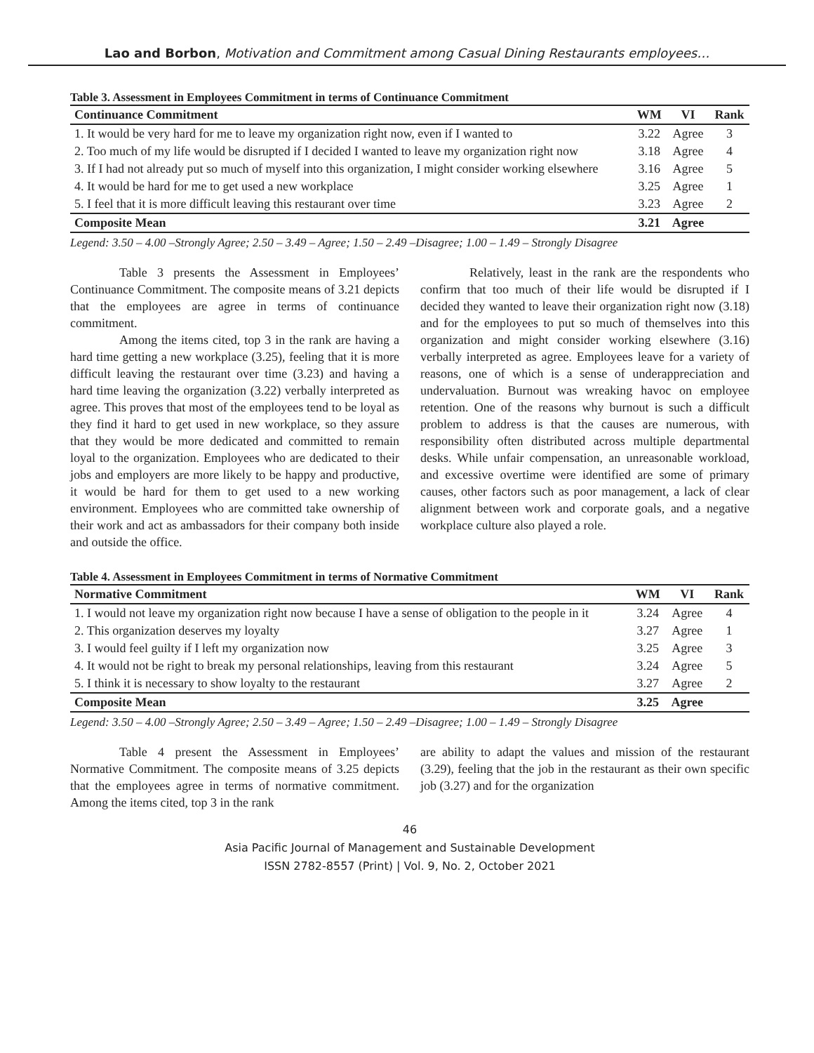Lao and Borbon, Motivation and Commitment among Casual Dining Restaurants employees…
Table 3. Assessment in Employees Commitment in terms of Continuance Commitment
| Continuance Commitment | WM | VI | Rank |
| --- | --- | --- | --- |
| 1. It would be very hard for me to leave my organization right now, even if I wanted to | 3.22 | Agree | 3 |
| 2. Too much of my life would be disrupted if I decided I wanted to leave my organization right now | 3.18 | Agree | 4 |
| 3. If I had not already put so much of myself into this organization, I might consider working elsewhere | 3.16 | Agree | 5 |
| 4. It would be hard for me to get used a new workplace | 3.25 | Agree | 1 |
| 5. I feel that it is more difficult leaving this restaurant over time | 3.23 | Agree | 2 |
| Composite Mean | 3.21 | Agree | |
Legend: 3.50 – 4.00 –Strongly Agree; 2.50 – 3.49 – Agree; 1.50 – 2.49 –Disagree; 1.00 – 1.49 – Strongly Disagree
Table 3 presents the Assessment in Employees’ Continuance Commitment. The composite means of 3.21 depicts that the employees are agree in terms of continuance commitment.
Among the items cited, top 3 in the rank are having a hard time getting a new workplace (3.25), feeling that it is more difficult leaving the restaurant over time (3.23) and having a hard time leaving the organization (3.22) verbally interpreted as agree. This proves that most of the employees tend to be loyal as they find it hard to get used in new workplace, so they assure that they would be more dedicated and committed to remain loyal to the organization. Employees who are dedicated to their jobs and employers are more likely to be happy and productive, it would be hard for them to get used to a new working environment. Employees who are committed take ownership of their work and act as ambassadors for their company both inside and outside the office.
Relatively, least in the rank are the respondents who confirm that too much of their life would be disrupted if I decided they wanted to leave their organization right now (3.18) and for the employees to put so much of themselves into this organization and might consider working elsewhere (3.16) verbally interpreted as agree. Employees leave for a variety of reasons, one of which is a sense of underappreciation and undervaluation. Burnout was wreaking havoc on employee retention. One of the reasons why burnout is such a difficult problem to address is that the causes are numerous, with responsibility often distributed across multiple departmental desks. While unfair compensation, an unreasonable workload, and excessive overtime were identified are some of primary causes, other factors such as poor management, a lack of clear alignment between work and corporate goals, and a negative workplace culture also played a role.
Table 4. Assessment in Employees Commitment in terms of Normative Commitment
| Normative Commitment | WM | VI | Rank |
| --- | --- | --- | --- |
| 1. I would not leave my organization right now because I have a sense of obligation to the people in it | 3.24 | Agree | 4 |
| 2. This organization deserves my loyalty | 3.27 | Agree | 1 |
| 3. I would feel guilty if I left my organization now | 3.25 | Agree | 3 |
| 4. It would not be right to break my personal relationships, leaving from this restaurant | 3.24 | Agree | 5 |
| 5. I think it is necessary to show loyalty to the restaurant | 3.27 | Agree | 2 |
| Composite Mean | 3.25 | Agree | |
Legend: 3.50 – 4.00 –Strongly Agree; 2.50 – 3.49 – Agree; 1.50 – 2.49 –Disagree; 1.00 – 1.49 – Strongly Disagree
Table 4 present the Assessment in Employees’ Normative Commitment. The composite means of 3.25 depicts that the employees agree in terms of normative commitment. Among the items cited, top 3 in the rank
are ability to adapt the values and mission of the restaurant (3.29), feeling that the job in the restaurant as their own specific job (3.27) and for the organization
46
Asia Pacific Journal of Management and Sustainable Development
ISSN 2782-8557 (Print) | Vol. 9, No. 2, October 2021